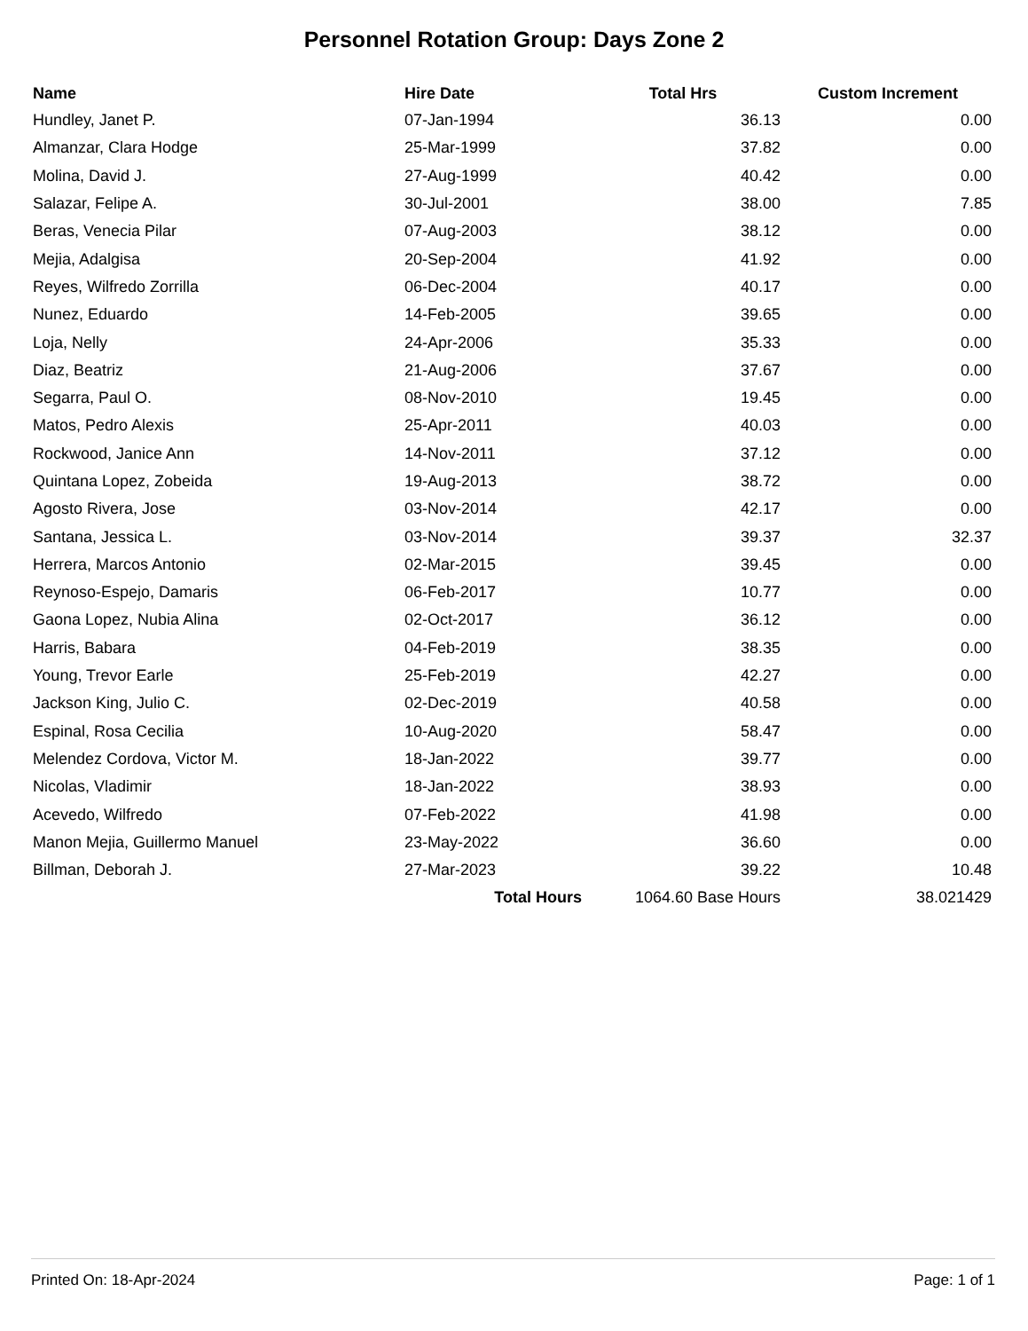Personnel Rotation Group: Days Zone 2
| Name | Hire Date | Total Hrs | Custom Increment |
| --- | --- | --- | --- |
| Hundley, Janet P. | 07-Jan-1994 | 36.13 | 0.00 |
| Almanzar, Clara Hodge | 25-Mar-1999 | 37.82 | 0.00 |
| Molina, David J. | 27-Aug-1999 | 40.42 | 0.00 |
| Salazar, Felipe A. | 30-Jul-2001 | 38.00 | 7.85 |
| Beras, Venecia Pilar | 07-Aug-2003 | 38.12 | 0.00 |
| Mejia, Adalgisa | 20-Sep-2004 | 41.92 | 0.00 |
| Reyes, Wilfredo Zorrilla | 06-Dec-2004 | 40.17 | 0.00 |
| Nunez, Eduardo | 14-Feb-2005 | 39.65 | 0.00 |
| Loja, Nelly | 24-Apr-2006 | 35.33 | 0.00 |
| Diaz, Beatriz | 21-Aug-2006 | 37.67 | 0.00 |
| Segarra, Paul O. | 08-Nov-2010 | 19.45 | 0.00 |
| Matos, Pedro Alexis | 25-Apr-2011 | 40.03 | 0.00 |
| Rockwood, Janice Ann | 14-Nov-2011 | 37.12 | 0.00 |
| Quintana Lopez, Zobeida | 19-Aug-2013 | 38.72 | 0.00 |
| Agosto Rivera, Jose | 03-Nov-2014 | 42.17 | 0.00 |
| Santana, Jessica L. | 03-Nov-2014 | 39.37 | 32.37 |
| Herrera, Marcos Antonio | 02-Mar-2015 | 39.45 | 0.00 |
| Reynoso-Espejo, Damaris | 06-Feb-2017 | 10.77 | 0.00 |
| Gaona Lopez, Nubia Alina | 02-Oct-2017 | 36.12 | 0.00 |
| Harris, Babara | 04-Feb-2019 | 38.35 | 0.00 |
| Young, Trevor Earle | 25-Feb-2019 | 42.27 | 0.00 |
| Jackson King, Julio C. | 02-Dec-2019 | 40.58 | 0.00 |
| Espinal, Rosa Cecilia | 10-Aug-2020 | 58.47 | 0.00 |
| Melendez Cordova, Victor M. | 18-Jan-2022 | 39.77 | 0.00 |
| Nicolas, Vladimir | 18-Jan-2022 | 38.93 | 0.00 |
| Acevedo, Wilfredo | 07-Feb-2022 | 41.98 | 0.00 |
| Manon Mejia, Guillermo Manuel | 23-May-2022 | 36.60 | 0.00 |
| Billman, Deborah J. | 27-Mar-2023 | 39.22 | 10.48 |
| | Total Hours | 1064.60 Base Hours | 38.021429 |
Printed On: 18-Apr-2024 Page: 1 of 1